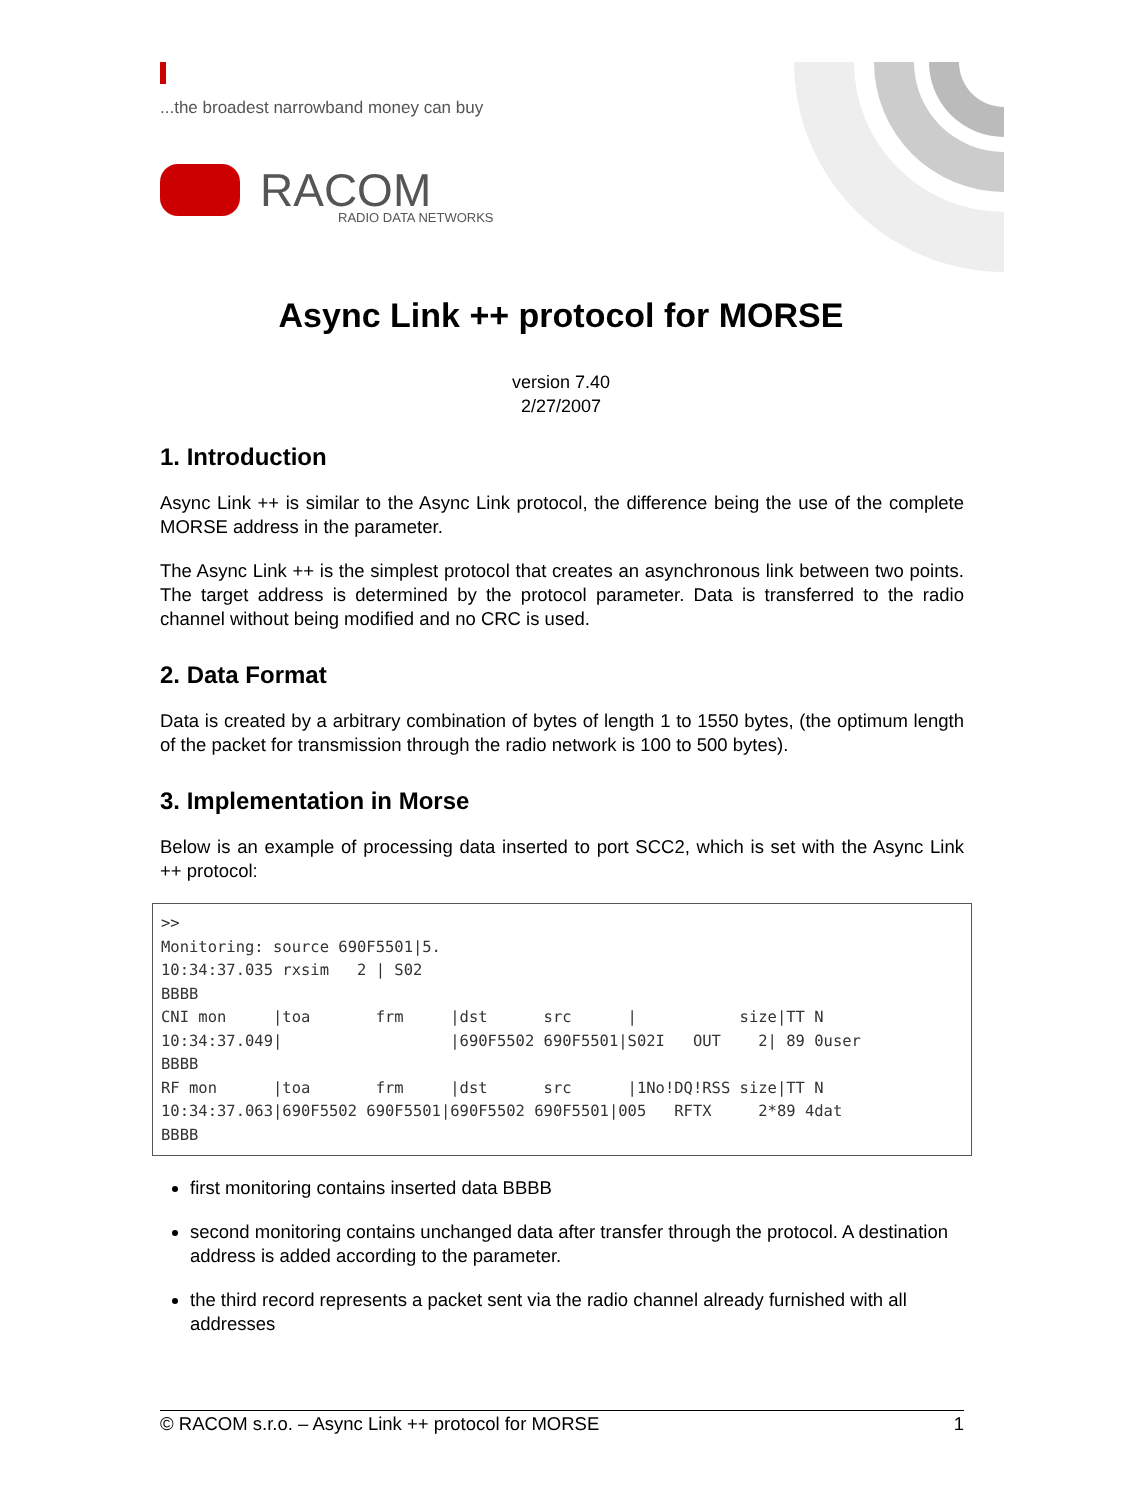...the broadest narrowband money can buy
RACOM
RADIO DATA NETWORKS
Async Link ++ protocol for MORSE
version 7.40
2/27/2007
1. Introduction
Async Link ++ is similar to the Async Link protocol, the difference being the use of the complete MORSE address in the parameter.
The Async Link ++ is the simplest protocol that creates an asynchronous link between two points. The target address is determined by the protocol parameter. Data is transferred to the radio channel without being modified and no CRC is used.
2. Data Format
Data is created by a arbitrary combination of bytes of length 1 to 1550 bytes, (the optimum length of the packet for transmission through the radio network is 100 to 500 bytes).
3. Implementation in Morse
Below is an example of processing data inserted to port SCC2, which is set with the Async Link ++ protocol:
>>
Monitoring: source 690F5501|5.
10:34:37.035 rxsim   2 | S02
BBBB
CNI mon     |toa       frm     |dst      src      |           size|TT N
10:34:37.049|                  |690F5502 690F5501|S02I   OUT    2| 89 0user
BBBB
RF mon      |toa       frm     |dst      src      |1No!DQ!RSS size|TT N
10:34:37.063|690F5502 690F5501|690F5502 690F5501|005   RFTX     2*89 4dat
BBBB
first monitoring contains inserted data BBBB
second monitoring contains unchanged data after transfer through the protocol. A destination address is added according to the parameter.
the third record represents a packet sent via the radio channel already furnished with all addresses
© RACOM s.r.o. – Async Link ++ protocol for MORSE 1